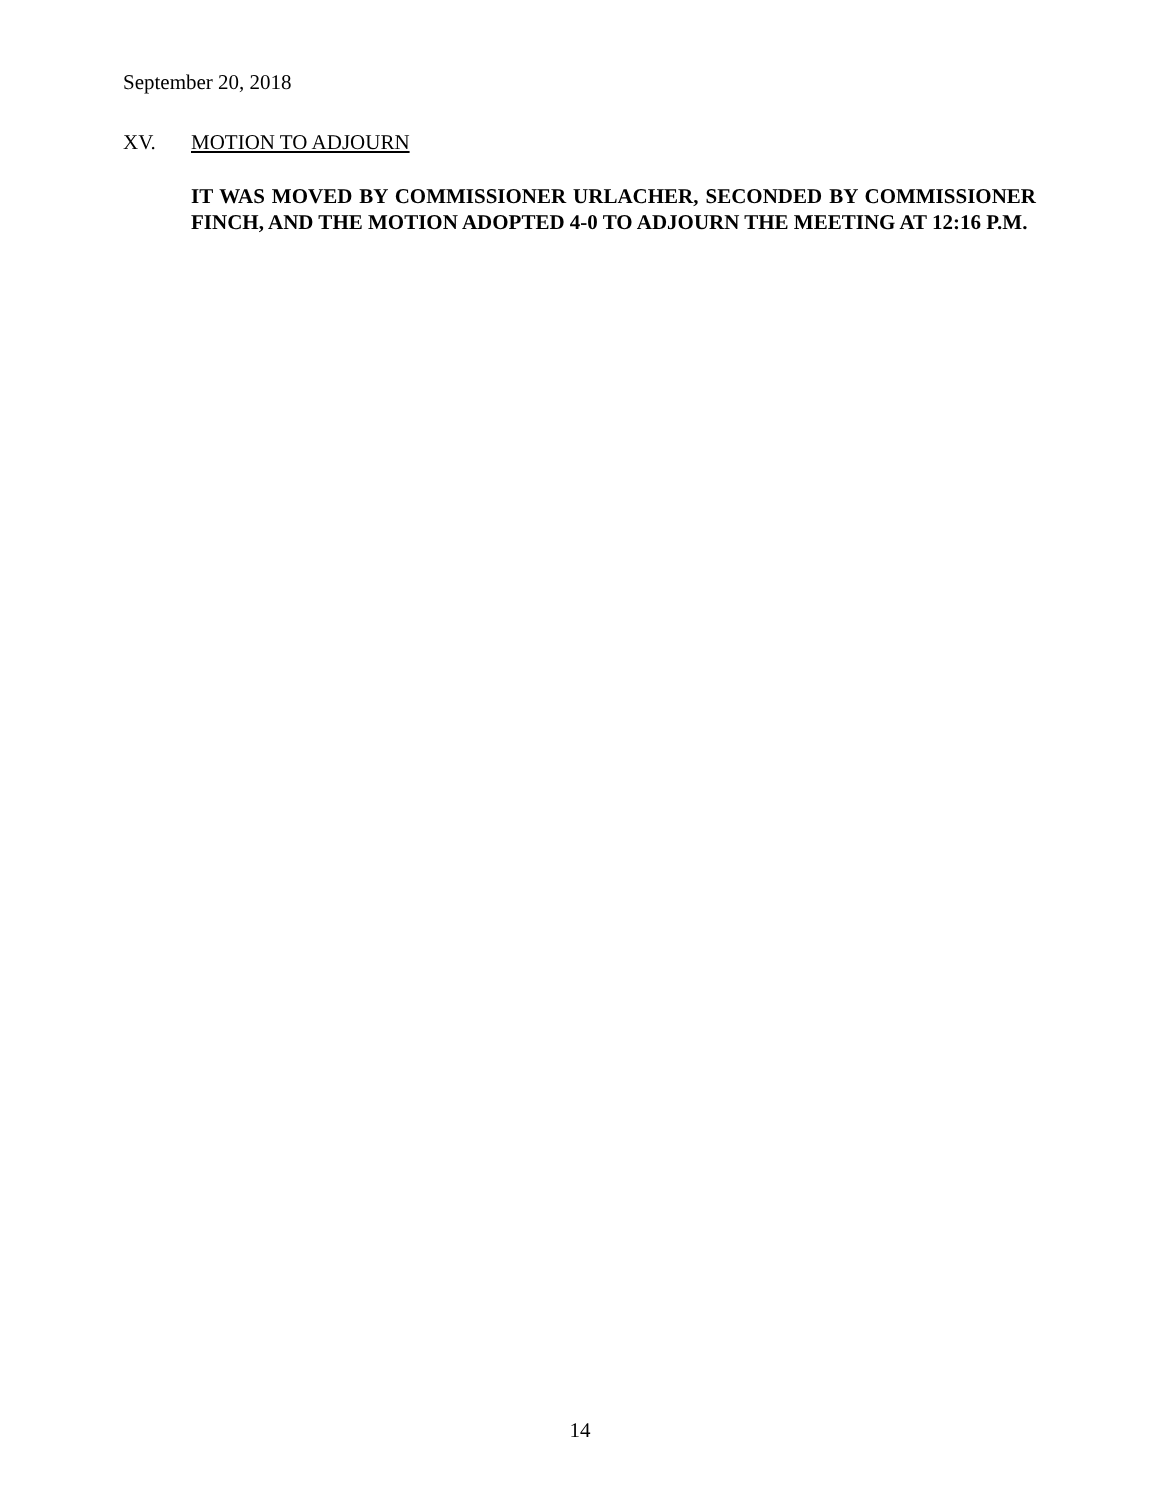September 20, 2018
XV. MOTION TO ADJOURN
IT WAS MOVED BY COMMISSIONER URLACHER, SECONDED BY COMMISSIONER FINCH, AND THE MOTION ADOPTED 4-0 TO ADJOURN THE MEETING AT 12:16 P.M.
14